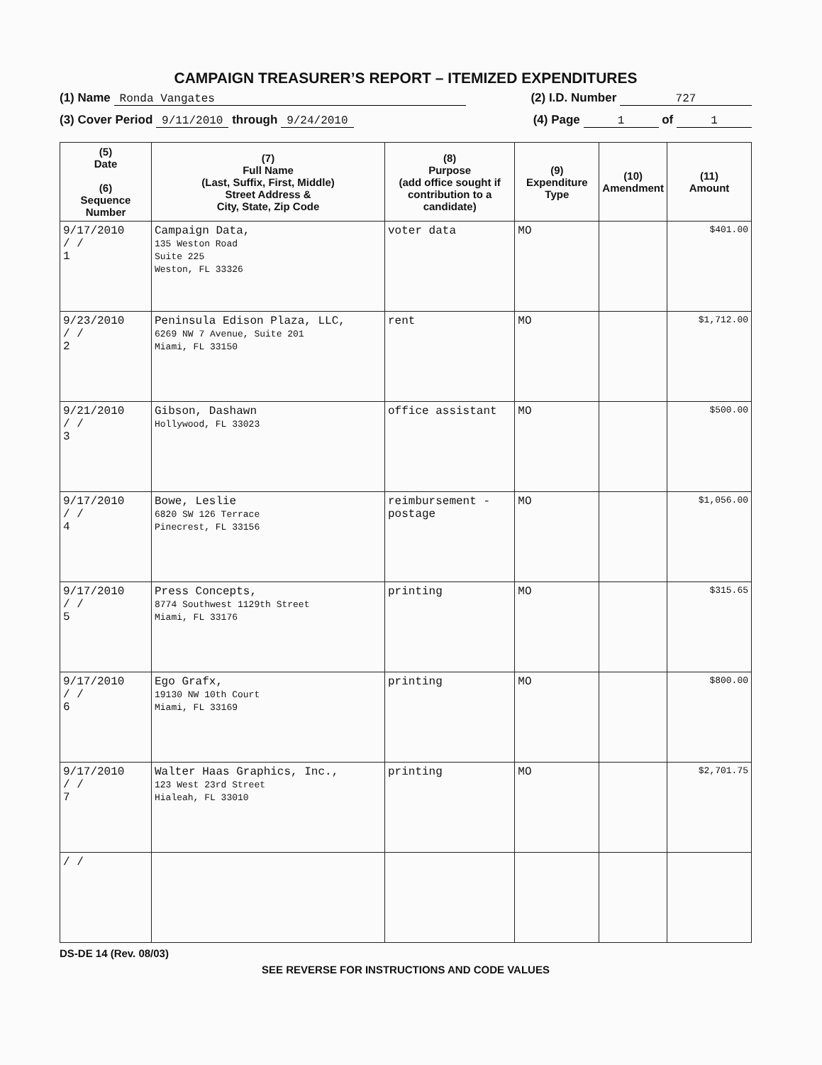CAMPAIGN TREASURER’S REPORT – ITEMIZED EXPENDITURES
(1) Name Ronda Vangates (2) I.D. Number 727
(3) Cover Period 9/11/2010 through 9/24/2010 (4) Page 1 of 1
| (5) Date (6) Sequence Number | (7) Full Name (Last, Suffix, First, Middle) Street Address & City, State, Zip Code | (8) Purpose (add office sought if contribution to a candidate) | (9) Expenditure Type | (10) Amendment | (11) Amount |
| --- | --- | --- | --- | --- | --- |
| 9/17/2010 / / 1 | Campaign Data, 135 Weston Road Suite 225 Weston, FL 33326 | voter data | MO | | $401.00 |
| 9/23/2010 / / 2 | Peninsula Edison Plaza, LLC, 6269 NW 7 Avenue, Suite 201 Miami, FL 33150 | rent | MO | | $1,712.00 |
| 9/21/2010 / / 3 | Gibson, Dashawn Hollywood, FL 33023 | office assistant | MO | | $500.00 |
| 9/17/2010 / / 4 | Bowe, Leslie 6820 SW 126 Terrace Pinecrest, FL 33156 | reimbursement - postage | MO | | $1,056.00 |
| 9/17/2010 / / 5 | Press Concepts, 8774 Southwest 1129th Street Miami, FL 33176 | printing | MO | | $315.65 |
| 9/17/2010 / / 6 | Ego Grafx, 19130 NW 10th Court Miami, FL 33169 | printing | MO | | $800.00 |
| 9/17/2010 / / 7 | Walter Haas Graphics, Inc., 123 West 23rd Street Hialeah, FL 33010 | printing | MO | | $2,701.75 |
| / / | | | | | |
DS-DE 14 (Rev. 08/03)
SEE REVERSE FOR INSTRUCTIONS AND CODE VALUES